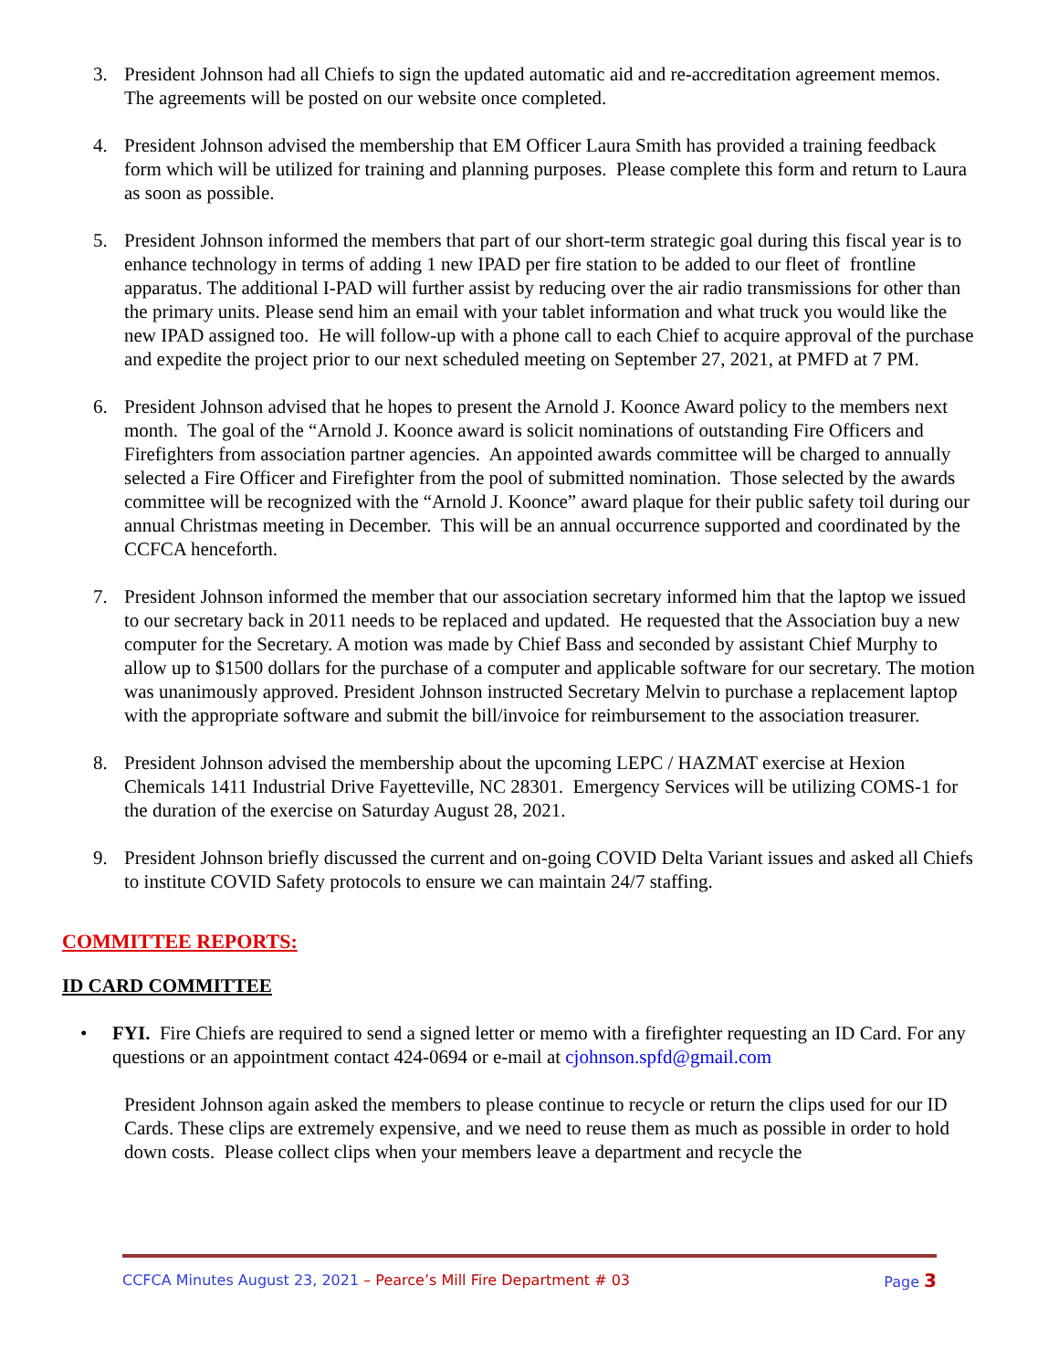3. President Johnson had all Chiefs to sign the updated automatic aid and re-accreditation agreement memos. The agreements will be posted on our website once completed.
4. President Johnson advised the membership that EM Officer Laura Smith has provided a training feedback form which will be utilized for training and planning purposes. Please complete this form and return to Laura as soon as possible.
5. President Johnson informed the members that part of our short-term strategic goal during this fiscal year is to enhance technology in terms of adding 1 new IPAD per fire station to be added to our fleet of frontline apparatus. The additional I-PAD will further assist by reducing over the air radio transmissions for other than the primary units. Please send him an email with your tablet information and what truck you would like the new IPAD assigned too. He will follow-up with a phone call to each Chief to acquire approval of the purchase and expedite the project prior to our next scheduled meeting on September 27, 2021, at PMFD at 7 PM.
6. President Johnson advised that he hopes to present the Arnold J. Koonce Award policy to the members next month. The goal of the “Arnold J. Koonce award is solicit nominations of outstanding Fire Officers and Firefighters from association partner agencies. An appointed awards committee will be charged to annually selected a Fire Officer and Firefighter from the pool of submitted nomination. Those selected by the awards committee will be recognized with the “Arnold J. Koonce” award plaque for their public safety toil during our annual Christmas meeting in December. This will be an annual occurrence supported and coordinated by the CCFCA henceforth.
7. President Johnson informed the member that our association secretary informed him that the laptop we issued to our secretary back in 2011 needs to be replaced and updated. He requested that the Association buy a new computer for the Secretary. A motion was made by Chief Bass and seconded by assistant Chief Murphy to allow up to $1500 dollars for the purchase of a computer and applicable software for our secretary. The motion was unanimously approved. President Johnson instructed Secretary Melvin to purchase a replacement laptop with the appropriate software and submit the bill/invoice for reimbursement to the association treasurer.
8. President Johnson advised the membership about the upcoming LEPC / HAZMAT exercise at Hexion Chemicals 1411 Industrial Drive Fayetteville, NC 28301. Emergency Services will be utilizing COMS-1 for the duration of the exercise on Saturday August 28, 2021.
9. President Johnson briefly discussed the current and on-going COVID Delta Variant issues and asked all Chiefs to institute COVID Safety protocols to ensure we can maintain 24/7 staffing.
COMMITTEE REPORTS:
ID CARD COMMITTEE
• FYI. Fire Chiefs are required to send a signed letter or memo with a firefighter requesting an ID Card. For any questions or an appointment contact 424-0694 or e-mail at cjohnson.spfd@gmail.com
President Johnson again asked the members to please continue to recycle or return the clips used for our ID Cards. These clips are extremely expensive, and we need to reuse them as much as possible in order to hold down costs. Please collect clips when your members leave a department and recycle the
CCFCA Minutes August 23, 2021 – Pearce’s Mill Fire Department # 03
Page 3